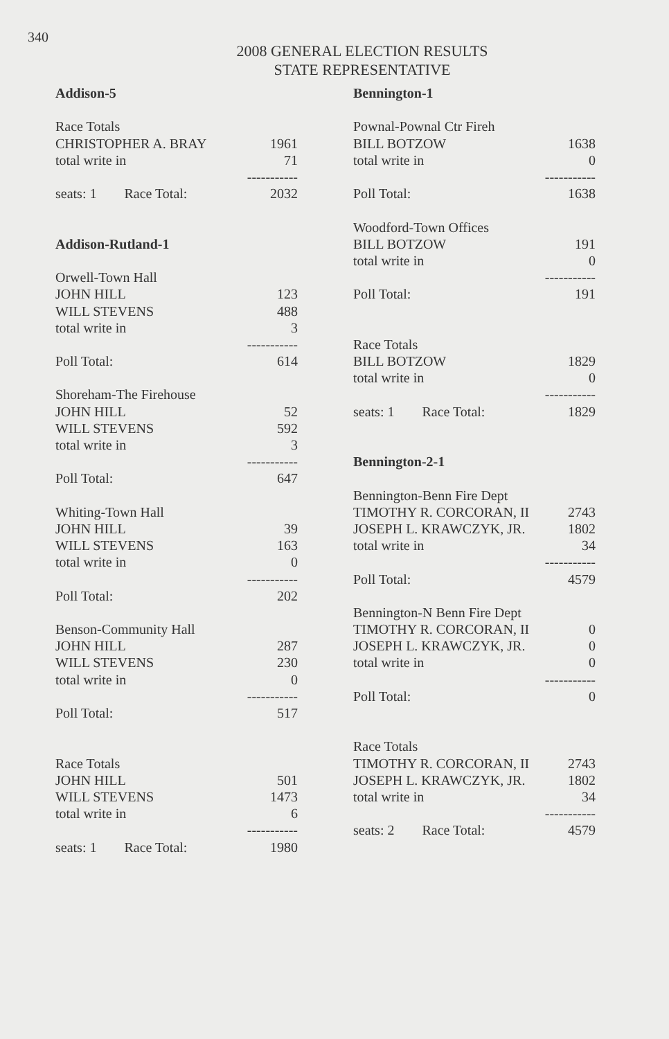340
2008 GENERAL ELECTION RESULTS
STATE REPRESENTATIVE
| Addison-5 | |
| Race Totals | |
| CHRISTOPHER A. BRAY | 1961 |
| total write in | 71 |
| | ----------- |
| seats: 1 Race Total: | 2032 |
| Addison-Rutland-1 | |
| Orwell-Town Hall | |
| JOHN HILL | 123 |
| WILL STEVENS | 488 |
| total write in | 3 |
| | ----------- |
| Poll Total: | 614 |
| Shoreham-The Firehouse | |
| JOHN HILL | 52 |
| WILL STEVENS | 592 |
| total write in | 3 |
| | ----------- |
| Poll Total: | 647 |
| Whiting-Town Hall | |
| JOHN HILL | 39 |
| WILL STEVENS | 163 |
| total write in | 0 |
| | ----------- |
| Poll Total: | 202 |
| Benson-Community Hall | |
| JOHN HILL | 287 |
| WILL STEVENS | 230 |
| total write in | 0 |
| | ----------- |
| Poll Total: | 517 |
| Race Totals | |
| JOHN HILL | 501 |
| WILL STEVENS | 1473 |
| total write in | 6 |
| | ----------- |
| seats: 1 Race Total: | 1980 |
| Bennington-1 | |
| Pownal-Pownal Ctr Fireh | |
| BILL BOTZOW | 1638 |
| total write in | 0 |
| | ----------- |
| Poll Total: | 1638 |
| Woodford-Town Offices | |
| BILL BOTZOW | 191 |
| total write in | 0 |
| | ----------- |
| Poll Total: | 191 |
| Race Totals | |
| BILL BOTZOW | 1829 |
| total write in | 0 |
| | ----------- |
| seats: 1 Race Total: | 1829 |
| Bennington-2-1 | |
| Bennington-Benn Fire Dept | |
| TIMOTHY R. CORCORAN, II | 2743 |
| JOSEPH L. KRAWCZYK, JR. | 1802 |
| total write in | 34 |
| | ----------- |
| Poll Total: | 4579 |
| Bennington-N Benn Fire Dept | |
| TIMOTHY R. CORCORAN, II | 0 |
| JOSEPH L. KRAWCZYK, JR. | 0 |
| total write in | 0 |
| | ----------- |
| Poll Total: | 0 |
| Race Totals | |
| TIMOTHY R. CORCORAN, II | 2743 |
| JOSEPH L. KRAWCZYK, JR. | 1802 |
| total write in | 34 |
| | ----------- |
| seats: 2 Race Total: | 4579 |